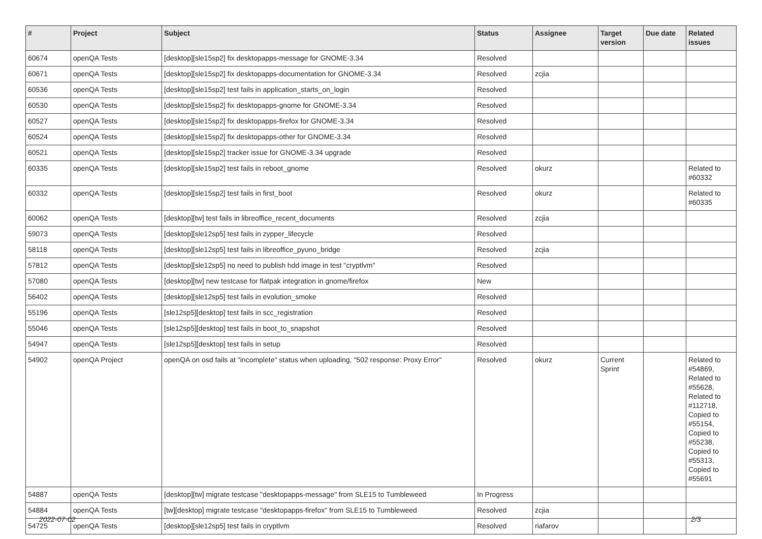| # | Project | Subject | Status | Assignee | Target version | Due date | Related issues |
| --- | --- | --- | --- | --- | --- | --- | --- |
| 60674 | openQA Tests | [desktop][sle15sp2] fix desktopapps-message for GNOME-3.34 | Resolved | | | | |
| 60671 | openQA Tests | [desktop][sle15sp2] fix desktopapps-documentation for GNOME-3.34 | Resolved | zcjia | | | |
| 60536 | openQA Tests | [desktop][sle15sp2] test fails in application_starts_on_login | Resolved | | | | |
| 60530 | openQA Tests | [desktop][sle15sp2] fix desktopapps-gnome for GNOME-3.34 | Resolved | | | | |
| 60527 | openQA Tests | [desktop][sle15sp2] fix desktopapps-firefox for GNOME-3.34 | Resolved | | | | |
| 60524 | openQA Tests | [desktop][sle15sp2] fix desktopapps-other for GNOME-3.34 | Resolved | | | | |
| 60521 | openQA Tests | [desktop][sle15sp2] tracker issue for GNOME-3.34 upgrade | Resolved | | | | |
| 60335 | openQA Tests | [desktop][sle15sp2] test fails in reboot_gnome | Resolved | okurz | | | Related to #60332 |
| 60332 | openQA Tests | [desktop][sle15sp2] test fails in first_boot | Resolved | okurz | | | Related to #60335 |
| 60062 | openQA Tests | [desktop][tw] test fails in libreoffice_recent_documents | Resolved | zcjia | | | |
| 59073 | openQA Tests | [desktop][sle12sp5] test fails in zypper_lifecycle | Resolved | | | | |
| 58118 | openQA Tests | [desktop][sle12sp5] test fails in libreoffice_pyuno_bridge | Resolved | zcjia | | | |
| 57812 | openQA Tests | [desktop][sle12sp5] no need to publish hdd image in test "cryptlvm" | Resolved | | | | |
| 57080 | openQA Tests | [desktop][tw] new testcase for flatpak integration in gnome/firefox | New | | | | |
| 56402 | openQA Tests | [desktop][sle12sp5] test fails in evolution_smoke | Resolved | | | | |
| 55196 | openQA Tests | [sle12sp5][desktop] test fails in scc_registration | Resolved | | | | |
| 55046 | openQA Tests | [sle12sp5][desktop] test fails in boot_to_snapshot | Resolved | | | | |
| 54947 | openQA Tests | [sle12sp5][desktop] test fails in setup | Resolved | | | | |
| 54902 | openQA Project | openQA on osd fails at "incomplete" status when uploading, "502 response: Proxy Error" | Resolved | okurz | Current Sprint | | Related to #54869, Related to #55628, Related to #112718, Copied to #55154, Copied to #55238, Copied to #55313, Copied to #55691 |
| 54887 | openQA Tests | [desktop][tw] migrate testcase "desktopapps-message" from SLE15 to Tumbleweed | In Progress | | | | |
| 54884 | openQA Tests | [tw][desktop] migrate testcase "desktopapps-firefox" from SLE15 to Tumbleweed | Resolved | zcjia | | | |
| 54725 | openQA Tests | [desktop][sle12sp5] test fails in cryptlvm | Resolved | riafarov | | | |
2022-07-02 2/3